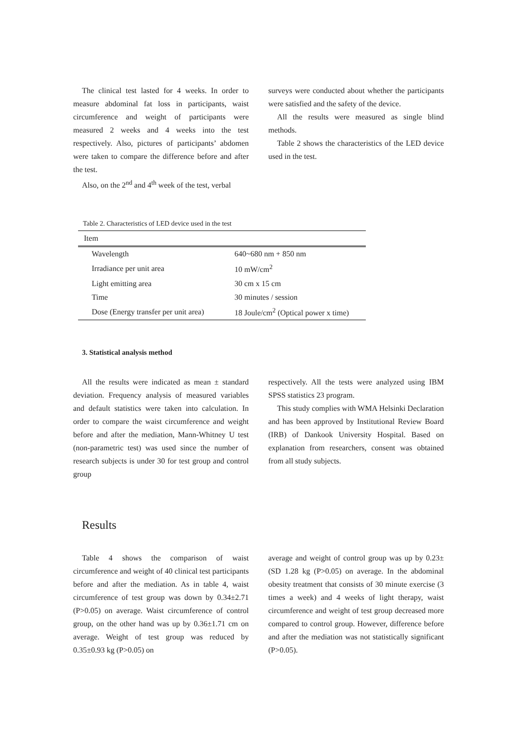The clinical test lasted for 4 weeks. In order to measure abdominal fat loss in participants, waist circumference and weight of participants were measured 2 weeks and 4 weeks into the test respectively. Also, pictures of participants’ abdomen were taken to compare the difference before and after the test.
Also, on the 2<sup>nd</sup> and 4<sup>th</sup> week of the test, verbal
surveys were conducted about whether the participants were satisfied and the safety of the device.
All the results were measured as single blind methods.
Table 2 shows the characteristics of the LED device used in the test.
Table 2. Characteristics of LED device used in the test
| Item | |
| --- | --- |
| Wavelength | 640~680 nm + 850 nm |
| Irradiance per unit area | 10 mW/cm<sup>2</sup> |
| Light emitting area | 30 cm x 15 cm |
| Time | 30 minutes / session |
| Dose (Energy transfer per unit area) | 18 Joule/cm<sup>2</sup> (Optical power x time) |
3. Statistical analysis method
All the results were indicated as mean ± standard deviation. Frequency analysis of measured variables and default statistics were taken into calculation. In order to compare the waist circumference and weight before and after the mediation, Mann-Whitney U test (non-parametric test) was used since the number of research subjects is under 30 for test group and control group
respectively. All the tests were analyzed using IBM SPSS statistics 23 program.
This study complies with WMA Helsinki Declaration and has been approved by Institutional Review Board (IRB) of Dankook University Hospital. Based on explanation from researchers, consent was obtained from all study subjects.
Results
Table 4 shows the comparison of waist circumference and weight of 40 clinical test participants before and after the mediation. As in table 4, waist circumference of test group was down by 0.34±2.71 (P>0.05) on average. Waist circumference of control group, on the other hand was up by 0.36±1.71 cm on average. Weight of test group was reduced by 0.35±0.93 kg (P>0.05) on
average and weight of control group was up by 0.23± (SD 1.28 kg (P>0.05) on average. In the abdominal obesity treatment that consists of 30 minute exercise (3 times a week) and 4 weeks of light therapy, waist circumference and weight of test group decreased more compared to control group. However, difference before and after the mediation was not statistically significant (P>0.05).